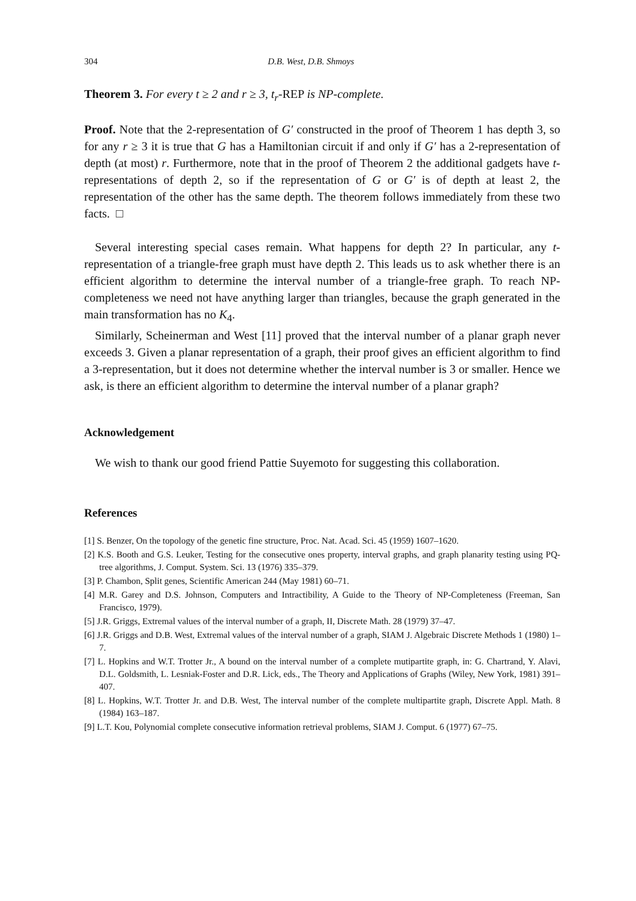304 D.B. West, D.B. Shmoys
Theorem 3. For every t ≥ 2 and r ≥ 3, t<sub>r</sub>-REP is NP-complete.
Proof. Note that the 2-representation of G′ constructed in the proof of Theorem 1 has depth 3, so for any r ≥ 3 it is true that G has a Hamiltonian circuit if and only if G′ has a 2-representation of depth (at most) r. Furthermore, note that in the proof of Theorem 2 the additional gadgets have t-representations of depth 2, so if the representation of G or G′ is of depth at least 2, the representation of the other has the same depth. The theorem follows immediately from these two facts. □
Several interesting special cases remain. What happens for depth 2? In particular, any t-representation of a triangle-free graph must have depth 2. This leads us to ask whether there is an efficient algorithm to determine the interval number of a triangle-free graph. To reach NP-completeness we need not have anything larger than triangles, because the graph generated in the main transformation has no K<sub>4</sub>.
Similarly, Scheinerman and West [11] proved that the interval number of a planar graph never exceeds 3. Given a planar representation of a graph, their proof gives an efficient algorithm to find a 3-representation, but it does not determine whether the interval number is 3 or smaller. Hence we ask, is there an efficient algorithm to determine the interval number of a planar graph?
Acknowledgement
We wish to thank our good friend Pattie Suyemoto for suggesting this collaboration.
References
[1] S. Benzer, On the topology of the genetic fine structure, Proc. Nat. Acad. Sci. 45 (1959) 1607–1620.
[2] K.S. Booth and G.S. Leuker, Testing for the consecutive ones property, interval graphs, and graph planarity testing using PQ-tree algorithms, J. Comput. System. Sci. 13 (1976) 335–379.
[3] P. Chambon, Split genes, Scientific American 244 (May 1981) 60–71.
[4] M.R. Garey and D.S. Johnson, Computers and Intractibility, A Guide to the Theory of NP-Completeness (Freeman, San Francisco, 1979).
[5] J.R. Griggs, Extremal values of the interval number of a graph, II, Discrete Math. 28 (1979) 37–47.
[6] J.R. Griggs and D.B. West, Extremal values of the interval number of a graph, SIAM J. Algebraic Discrete Methods 1 (1980) 1–7.
[7] L. Hopkins and W.T. Trotter Jr., A bound on the interval number of a complete mutipartite graph, in: G. Chartrand, Y. Alavi, D.L. Goldsmith, L. Lesniak-Foster and D.R. Lick, eds., The Theory and Applications of Graphs (Wiley, New York, 1981) 391–407.
[8] L. Hopkins, W.T. Trotter Jr. and D.B. West, The interval number of the complete multipartite graph, Discrete Appl. Math. 8 (1984) 163–187.
[9] L.T. Kou, Polynomial complete consecutive information retrieval problems, SIAM J. Comput. 6 (1977) 67–75.